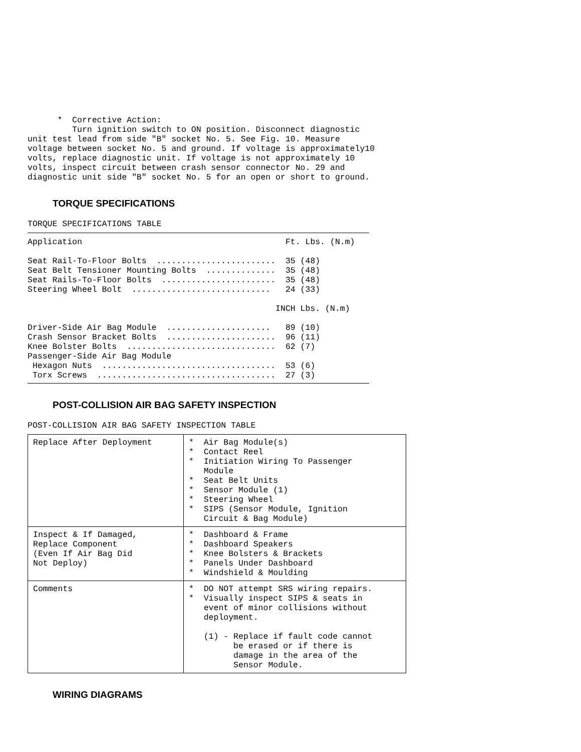*  Corrective Action:
         Turn ignition switch to ON position. Disconnect diagnostic
unit test lead from side "B" socket No. 5. See Fig. 10. Measure
voltage between socket No. 5 and ground. If voltage is approximately10
volts, replace diagnostic unit. If voltage is not approximately 10
volts, inspect circuit between crash sensor connector No. 29 and
diagnostic unit side "B" socket No. 5 for an open or short to ground.
TORQUE SPECIFICATIONS
TORQUE SPECIFICATIONS TABLE
Application                                         Ft. Lbs. (N.m)

Seat Rail-To-Floor Bolts  ........................  35 (48)
Seat Belt Tensioner Mounting Bolts  ..............  35 (48)
Seat Rails-To-Floor Bolts  .......................  35 (48)
Steering Wheel Bolt  ............................   24 (33)

                                                  INCH Lbs. (N.m)

Driver-Side Air Bag Module  .....................   89 (10)
Crash Sensor Bracket Bolts  ......................  96 (11)
Knee Bolster Bolts  ..............................  62 (7)
Passenger-Side Air Bag Module
 Hexagon Nuts  ...................................  53 (6)
 Torx Screws  ....................................  27 (3)
POST-COLLISION AIR BAG SAFETY INSPECTION
POST-COLLISION AIR BAG SAFETY INSPECTION TABLE
| Replace After Deployment | * Air Bag Module(s) * Contact Reel * Initiation Wiring To Passenger Module * Seat Belt Units * Sensor Module (1) * Steering Wheel * SIPS (Sensor Module, Ignition Circuit & Bag Module) |
| Inspect & If Damaged, Replace Component (Even If Air Bag Did Not Deploy) | * Dashboard & Frame * Dashboard Speakers * Knee Bolsters & Brackets * Panels Under Dashboard * Windshield & Moulding |
| Comments | * DO NOT attempt SRS wiring repairs. * Visually inspect SIPS & seats in event of minor collisions without deployment. (1) - Replace if fault code cannot be erased or if there is damage in the area of the Sensor Module. |
WIRING DIAGRAMS